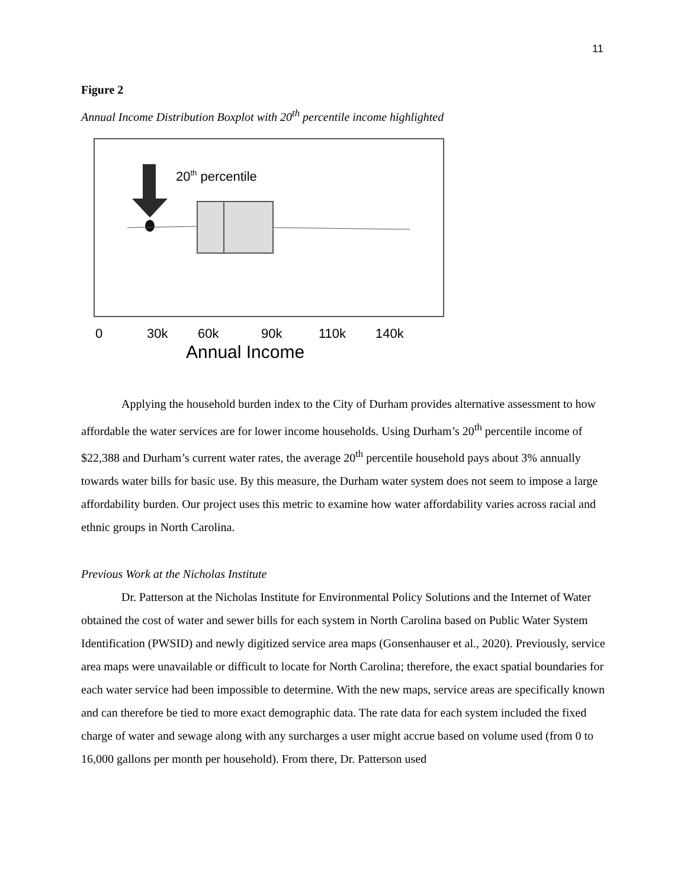11
Figure 2
Annual Income Distribution Boxplot with 20<sup>th</sup> percentile income highlighted
20th percentile
0
30k
60k
90k
110k
140k
Annual Income
Applying the household burden index to the City of Durham provides alternative assessment to how affordable the water services are for lower income households. Using Durham’s 20<sup>th</sup> percentile income of $22,388 and Durham’s current water rates, the average 20<sup>th</sup> percentile household pays about 3% annually towards water bills for basic use. By this measure, the Durham water system does not seem to impose a large affordability burden. Our project uses this metric to examine how water affordability varies across racial and ethnic groups in North Carolina.
Previous Work at the Nicholas Institute
Dr. Patterson at the Nicholas Institute for Environmental Policy Solutions and the Internet of Water obtained the cost of water and sewer bills for each system in North Carolina based on Public Water System Identification (PWSID) and newly digitized service area maps (Gonsenhauser et al., 2020). Previously, service area maps were unavailable or difficult to locate for North Carolina; therefore, the exact spatial boundaries for each water service had been impossible to determine. With the new maps, service areas are specifically known and can therefore be tied to more exact demographic data. The rate data for each system included the fixed charge of water and sewage along with any surcharges a user might accrue based on volume used (from 0 to 16,000 gallons per month per household). From there, Dr. Patterson used